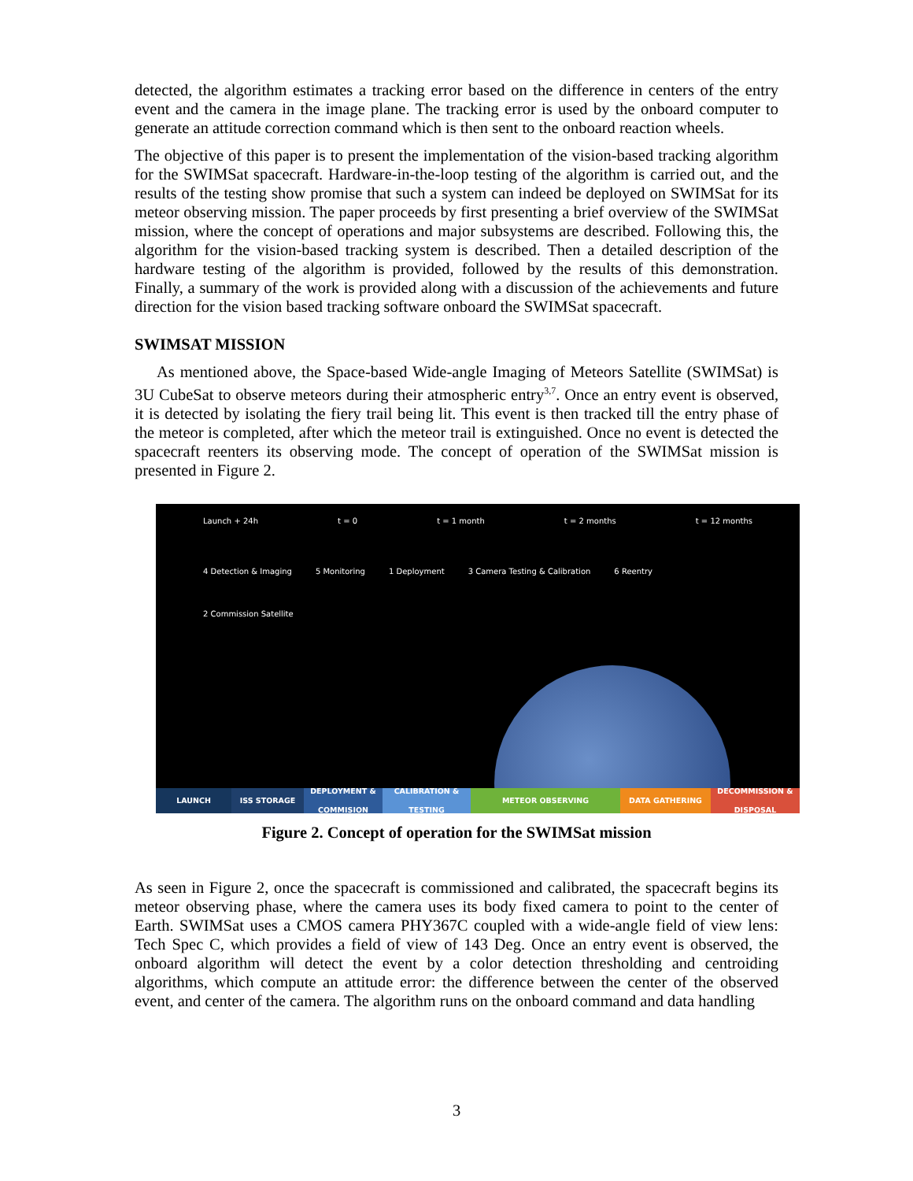detected, the algorithm estimates a tracking error based on the difference in centers of the entry event and the camera in the image plane. The tracking error is used by the onboard computer to generate an attitude correction command which is then sent to the onboard reaction wheels.
The objective of this paper is to present the implementation of the vision-based tracking algorithm for the SWIMSat spacecraft. Hardware-in-the-loop testing of the algorithm is carried out, and the results of the testing show promise that such a system can indeed be deployed on SWIMSat for its meteor observing mission. The paper proceeds by first presenting a brief overview of the SWIMSat mission, where the concept of operations and major subsystems are described. Following this, the algorithm for the vision-based tracking system is described. Then a detailed description of the hardware testing of the algorithm is provided, followed by the results of this demonstration. Finally, a summary of the work is provided along with a discussion of the achievements and future direction for the vision based tracking software onboard the SWIMSat spacecraft.
SWIMSAT MISSION
As mentioned above, the Space-based Wide-angle Imaging of Meteors Satellite (SWIMSat) is 3U CubeSat to observe meteors during their atmospheric entry<sup>3,7</sup>. Once an entry event is observed, it is detected by isolating the fiery trail being lit. This event is then tracked till the entry phase of the meteor is completed, after which the meteor trail is extinguished. Once no event is detected the spacecraft reenters its observing mode. The concept of operation of the SWIMSat mission is presented in Figure 2.
Launch + 24h t = 0 t = 1 month t = 2 months t = 12 months
4 Detection & Imaging 5 Monitoring 1 Deployment 3 Camera Testing & Calibration 6 Reentry 2 Commission Satellite
LAUNCH ISS STORAGE DEPLOYMENT & COMMISION
CALIBRATION & TESTING
METEOR OBSERVING DATA GATHERING DECOMMISSION & DISPOSAL
Figure 2. Concept of operation for the SWIMSat mission
As seen in Figure 2, once the spacecraft is commissioned and calibrated, the spacecraft begins its meteor observing phase, where the camera uses its body fixed camera to point to the center of Earth. SWIMSat uses a CMOS camera PHY367C coupled with a wide-angle field of view lens: Tech Spec C, which provides a field of view of 143 Deg. Once an entry event is observed, the onboard algorithm will detect the event by a color detection thresholding and centroiding algorithms, which compute an attitude error: the difference between the center of the observed event, and center of the camera. The algorithm runs on the onboard command and data handling
3